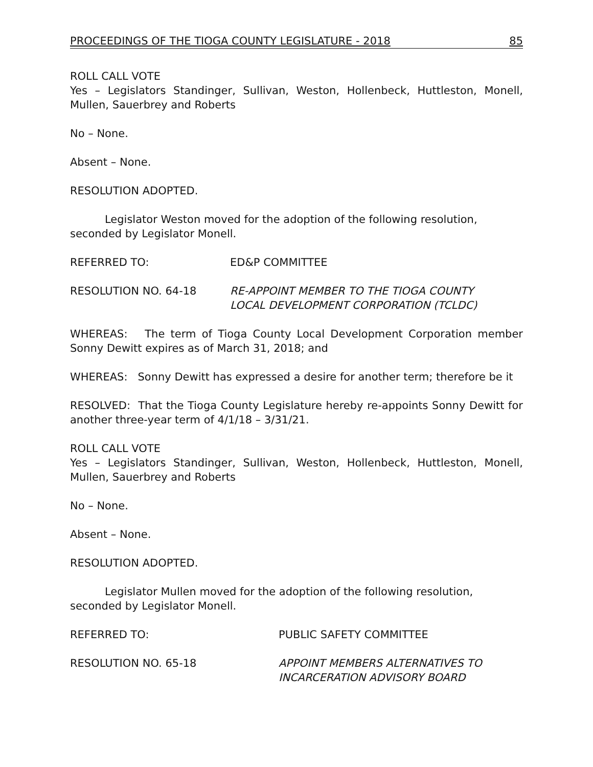PROCEEDINGS OF THE TIOGA COUNTY LEGISLATURE - 2018 85
ROLL CALL VOTE
Yes – Legislators Standinger, Sullivan, Weston, Hollenbeck, Huttleston, Monell, Mullen, Sauerbrey and Roberts
No – None.
Absent – None.
RESOLUTION ADOPTED.
Legislator Weston moved for the adoption of the following resolution, seconded by Legislator Monell.
REFERRED TO: ED&P COMMITTEE
RESOLUTION NO. 64-18 RE-APPOINT MEMBER TO THE TIOGA COUNTY
LOCAL DEVELOPMENT CORPORATION (TCLDC)
WHEREAS: The term of Tioga County Local Development Corporation member Sonny Dewitt expires as of March 31, 2018; and
WHEREAS: Sonny Dewitt has expressed a desire for another term; therefore be it
RESOLVED: That the Tioga County Legislature hereby re-appoints Sonny Dewitt for another three-year term of 4/1/18 – 3/31/21.
ROLL CALL VOTE
Yes – Legislators Standinger, Sullivan, Weston, Hollenbeck, Huttleston, Monell, Mullen, Sauerbrey and Roberts
No – None.
Absent – None.
RESOLUTION ADOPTED.
Legislator Mullen moved for the adoption of the following resolution, seconded by Legislator Monell.
REFERRED TO: PUBLIC SAFETY COMMITTEE
RESOLUTION NO. 65-18 APPOINT MEMBERS ALTERNATIVES TO
INCARCERATION ADVISORY BOARD